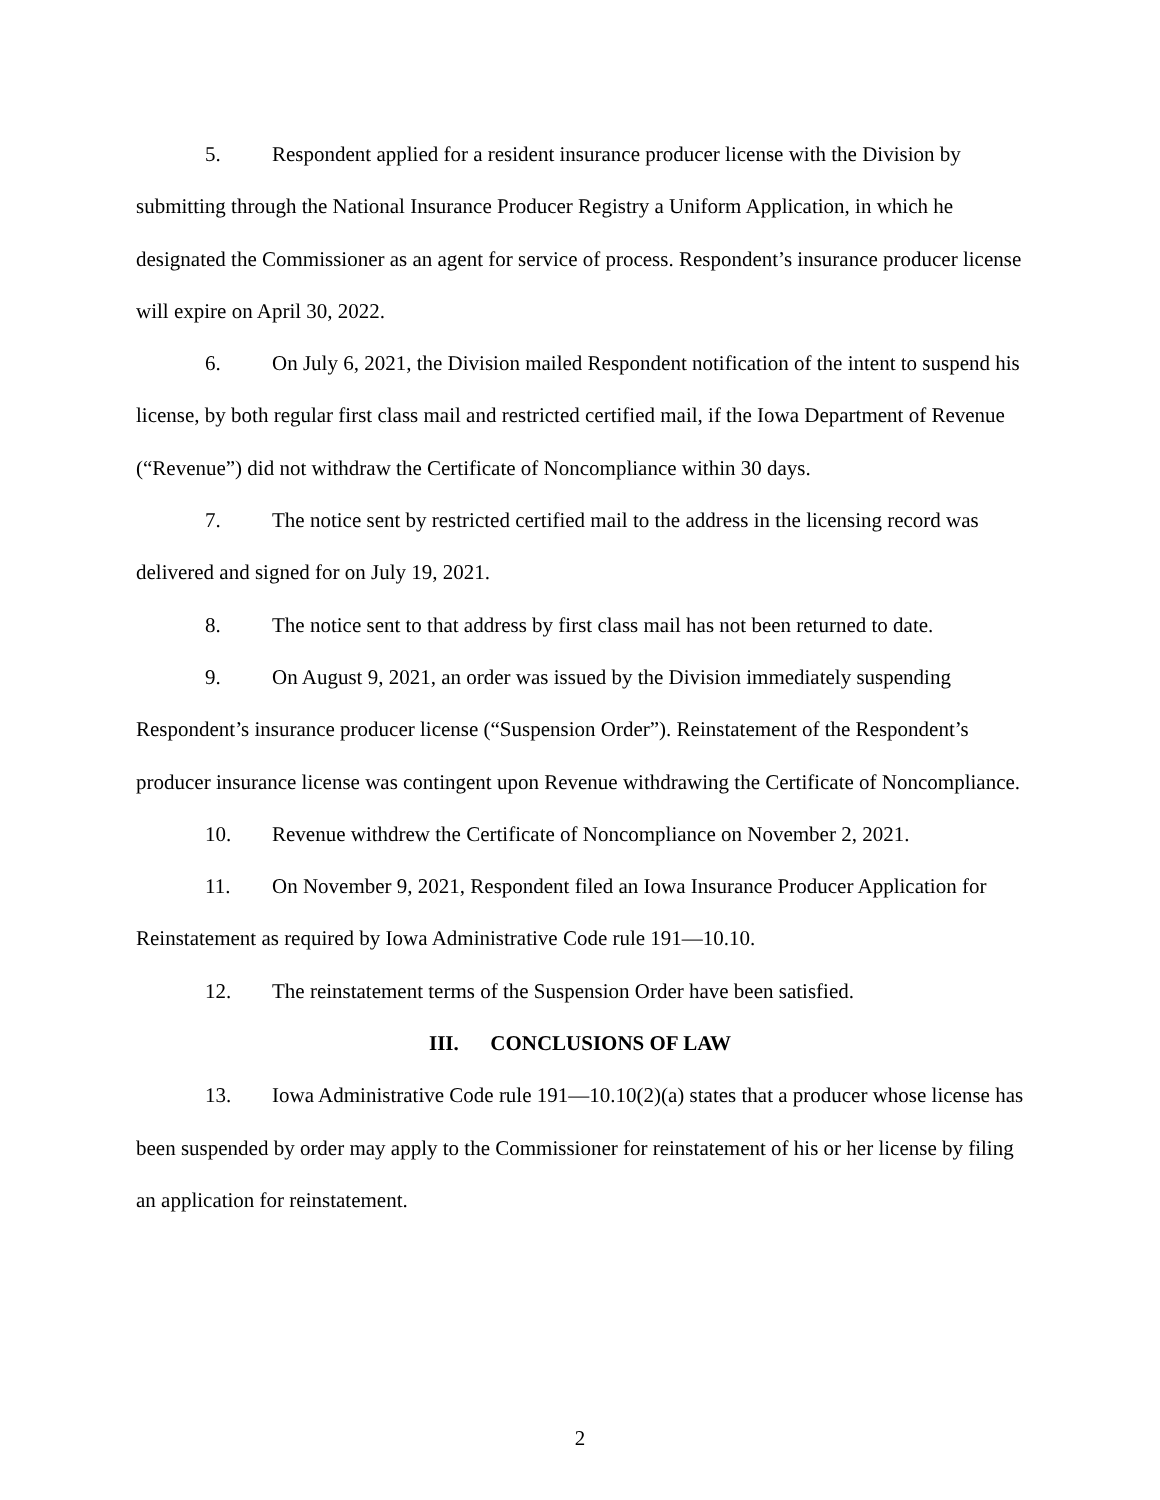5. Respondent applied for a resident insurance producer license with the Division by submitting through the National Insurance Producer Registry a Uniform Application, in which he designated the Commissioner as an agent for service of process. Respondent’s insurance producer license will expire on April 30, 2022.
6. On July 6, 2021, the Division mailed Respondent notification of the intent to suspend his license, by both regular first class mail and restricted certified mail, if the Iowa Department of Revenue (“Revenue”) did not withdraw the Certificate of Noncompliance within 30 days.
7. The notice sent by restricted certified mail to the address in the licensing record was delivered and signed for on July 19, 2021.
8. The notice sent to that address by first class mail has not been returned to date.
9. On August 9, 2021, an order was issued by the Division immediately suspending Respondent’s insurance producer license (“Suspension Order”). Reinstatement of the Respondent’s producer insurance license was contingent upon Revenue withdrawing the Certificate of Noncompliance.
10. Revenue withdrew the Certificate of Noncompliance on November 2, 2021.
11. On November 9, 2021, Respondent filed an Iowa Insurance Producer Application for Reinstatement as required by Iowa Administrative Code rule 191—10.10.
12. The reinstatement terms of the Suspension Order have been satisfied.
III. CONCLUSIONS OF LAW
13. Iowa Administrative Code rule 191—10.10(2)(a) states that a producer whose license has been suspended by order may apply to the Commissioner for reinstatement of his or her license by filing an application for reinstatement.
2